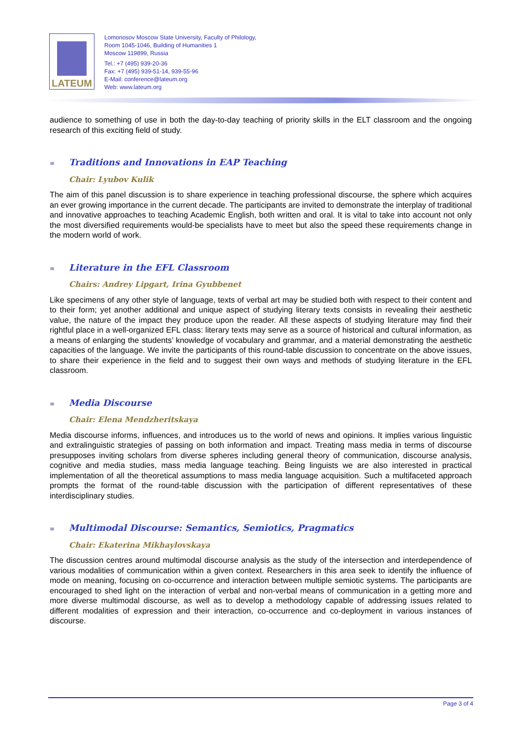LATEUM
Lomonosov Moscow State University, Faculty of Philology,
Room 1045-1046, Building of Humanities 1
Moscow 119899, Russia
Tel.: +7 (495) 939-20-36
Fax: +7 (495) 939-51-14, 939-55-96
E-Mail: conference@lateum.org
Web: www.lateum.org
audience to something of use in both the day-to-day teaching of priority skills in the ELT classroom and the ongoing research of this exciting field of study.
≡ Traditions and Innovations in EAP Teaching
Chair: Lyubov Kulik
The aim of this panel discussion is to share experience in teaching professional discourse, the sphere which acquires an ever growing importance in the current decade. The participants are invited to demonstrate the interplay of traditional and innovative approaches to teaching Academic English, both written and oral. It is vital to take into account not only the most diversified requirements would-be specialists have to meet but also the speed these requirements change in the modern world of work.
≡ Literature in the EFL Classroom
Chairs: Andrey Lipgart, Irina Gyubbenet
Like specimens of any other style of language, texts of verbal art may be studied both with respect to their content and to their form; yet another additional and unique aspect of studying literary texts consists in revealing their aesthetic value, the nature of the impact they produce upon the reader. All these aspects of studying literature may find their rightful place in a well-organized EFL class: literary texts may serve as a source of historical and cultural information, as a means of enlarging the students’ knowledge of vocabulary and grammar, and a material demonstrating the aesthetic capacities of the language. We invite the participants of this round-table discussion to concentrate on the above issues, to share their experience in the field and to suggest their own ways and methods of studying literature in the EFL classroom.
≡ Media Discourse
Chair: Elena Mendzheritskaya
Media discourse informs, influences, and introduces us to the world of news and opinions. It implies various linguistic and extralinguistic strategies of passing on both information and impact. Treating mass media in terms of discourse presupposes inviting scholars from diverse spheres including general theory of communication, discourse analysis, cognitive and media studies, mass media language teaching. Being linguists we are also interested in practical implementation of all the theoretical assumptions to mass media language acquisition. Such a multifaceted approach prompts the format of the round-table discussion with the participation of different representatives of these interdisciplinary studies.
≡ Multimodal Discourse: Semantics, Semiotics, Pragmatics
Chair: Ekaterina Mikhaylovskaya
The discussion centres around multimodal discourse analysis as the study of the intersection and interdependence of various modalities of communication within a given context. Researchers in this area seek to identify the influence of mode on meaning, focusing on co-occurrence and interaction between multiple semiotic systems. The participants are encouraged to shed light on the interaction of verbal and non-verbal means of communication in a getting more and more diverse multimodal discourse, as well as to develop a methodology capable of addressing issues related to different modalities of expression and their interaction, co-occurrence and co-deployment in various instances of discourse.
Page 3 of 4